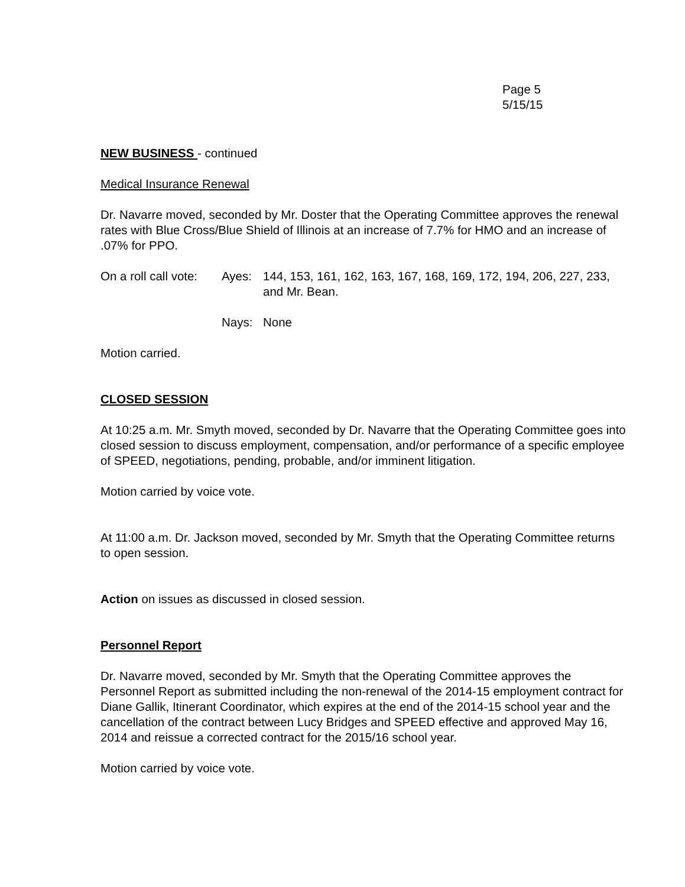Page 5
5/15/15
NEW BUSINESS - continued
Medical Insurance Renewal
Dr. Navarre moved, seconded by Mr. Doster that the Operating Committee approves the renewal rates with Blue Cross/Blue Shield of Illinois at an increase of 7.7% for HMO and an increase of .07% for PPO.
On a roll call vote:
Ayes: 144, 153, 161, 162, 163, 167, 168, 169, 172, 194, 206, 227, 233, and Mr. Bean.
Nays: None
Motion carried.
CLOSED SESSION
At 10:25 a.m. Mr. Smyth moved, seconded by Dr. Navarre that the Operating Committee goes into closed session to discuss employment, compensation, and/or performance of a specific employee of SPEED, negotiations, pending, probable, and/or imminent litigation.
Motion carried by voice vote.
At 11:00 a.m. Dr. Jackson moved, seconded by Mr. Smyth that the Operating Committee returns to open session.
Action on issues as discussed in closed session.
Personnel Report
Dr. Navarre moved, seconded by Mr. Smyth that the Operating Committee approves the Personnel Report as submitted including the non-renewal of the 2014-15 employment contract for Diane Gallik, Itinerant Coordinator, which expires at the end of the 2014-15 school year and the cancellation of the contract between Lucy Bridges and SPEED effective and approved May 16, 2014 and reissue a corrected contract for the 2015/16 school year.
Motion carried by voice vote.